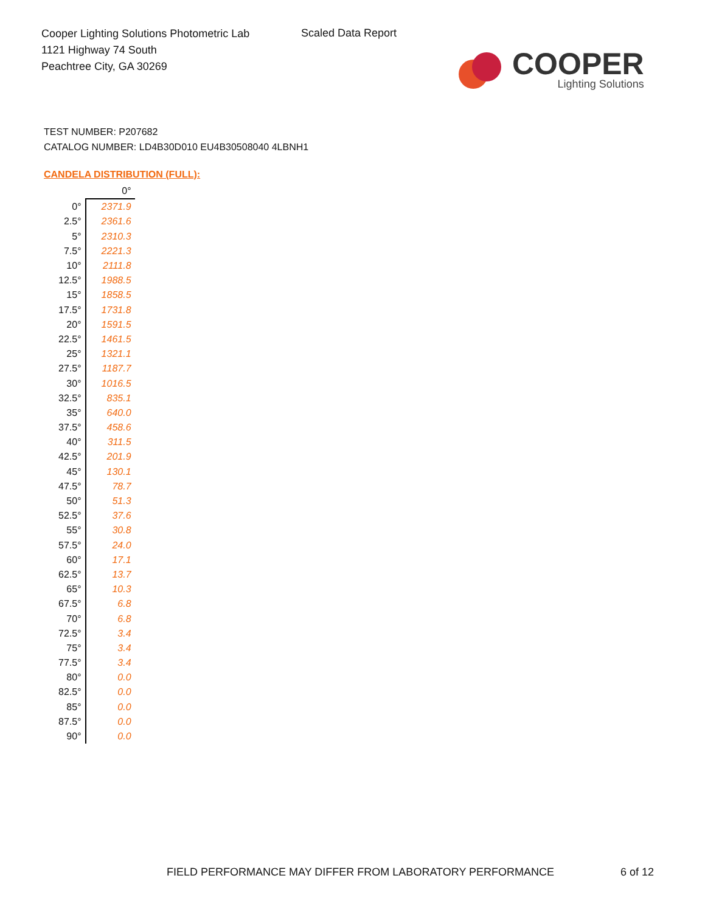Cooper Lighting Solutions Photometric Lab
1121 Highway 74 South
Peachtree City, GA 30269
Scaled Data Report
COOPER
Lighting Solutions
TEST NUMBER: P207682
CATALOG NUMBER: LD4B30D010 EU4B30508040 4LBNH1
CANDELA DISTRIBUTION (FULL):
| | 0° |
| 0° | 2371.9 |
| 2.5° | 2361.6 |
| 5° | 2310.3 |
| 7.5° | 2221.3 |
| 10° | 2111.8 |
| 12.5° | 1988.5 |
| 15° | 1858.5 |
| 17.5° | 1731.8 |
| 20° | 1591.5 |
| 22.5° | 1461.5 |
| 25° | 1321.1 |
| 27.5° | 1187.7 |
| 30° | 1016.5 |
| 32.5° | 835.1 |
| 35° | 640.0 |
| 37.5° | 458.6 |
| 40° | 311.5 |
| 42.5° | 201.9 |
| 45° | 130.1 |
| 47.5° | 78.7 |
| 50° | 51.3 |
| 52.5° | 37.6 |
| 55° | 30.8 |
| 57.5° | 24.0 |
| 60° | 17.1 |
| 62.5° | 13.7 |
| 65° | 10.3 |
| 67.5° | 6.8 |
| 70° | 6.8 |
| 72.5° | 3.4 |
| 75° | 3.4 |
| 77.5° | 3.4 |
| 80° | 0.0 |
| 82.5° | 0.0 |
| 85° | 0.0 |
| 87.5° | 0.0 |
| 90° | 0.0 |
FIELD PERFORMANCE MAY DIFFER FROM LABORATORY PERFORMANCE
6 of 12